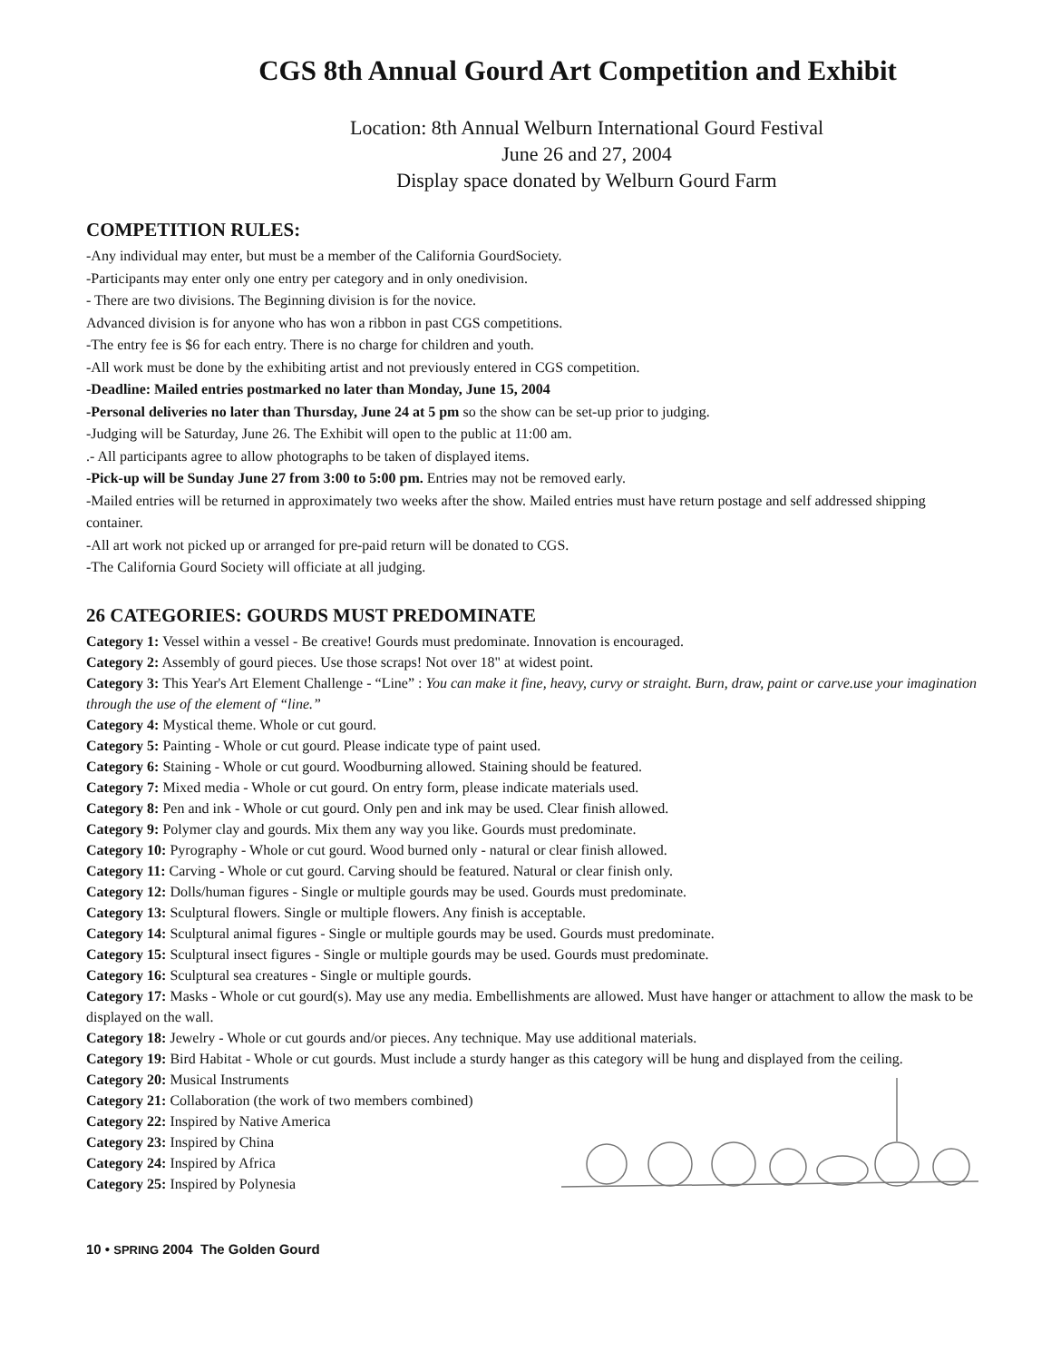CGS 8th Annual Gourd Art Competition and Exhibit
Location: 8th Annual Welburn International Gourd Festival
June 26 and 27, 2004
Display space donated by Welburn Gourd Farm
COMPETITION RULES:
-Any individual may enter, but must be a member of the California GourdSociety.
-Participants may enter only one entry per category and in only onedivision.
- There are two divisions. The Beginning division is for the novice.
Advanced division is for anyone who has won a ribbon in past CGS competitions.
-The entry fee is $6 for each entry. There is no charge for children and youth.
-All work must be done by the exhibiting artist and not previously entered in CGS competition.
-Deadline: Mailed entries postmarked no later than Monday, June 15, 2004
-Personal deliveries no later than Thursday, June 24 at 5 pm so the show can be set-up prior to judging.
-Judging will be Saturday, June 26. The Exhibit will open to the public at 11:00 am.
.- All participants agree to allow photographs to be taken of displayed items.
-Pick-up will be Sunday June 27 from 3:00 to 5:00 pm. Entries may not be removed early.
-Mailed entries will be returned in approximately two weeks after the show. Mailed entries must have return postage and self addressed shipping container.
-All art work not picked up or arranged for pre-paid return will be donated to CGS.
-The California Gourd Society will officiate at all judging.
26 CATEGORIES: GOURDS MUST PREDOMINATE
Category 1: Vessel within a vessel - Be creative! Gourds must predominate. Innovation is encouraged.
Category 2: Assembly of gourd pieces. Use those scraps! Not over 18" at widest point.
Category 3: This Year's Art Element Challenge - “Line” : You can make it fine, heavy, curvy or straight. Burn, draw, paint or carve.use your imagination through the use of the element of “line.”
Category 4: Mystical theme. Whole or cut gourd.
Category 5: Painting - Whole or cut gourd. Please indicate type of paint used.
Category 6: Staining - Whole or cut gourd. Woodburning allowed. Staining should be featured.
Category 7: Mixed media - Whole or cut gourd. On entry form, please indicate materials used.
Category 8: Pen and ink - Whole or cut gourd. Only pen and ink may be used. Clear finish allowed.
Category 9: Polymer clay and gourds. Mix them any way you like. Gourds must predominate.
Category 10: Pyrography - Whole or cut gourd. Wood burned only - natural or clear finish allowed.
Category 11: Carving - Whole or cut gourd. Carving should be featured. Natural or clear finish only.
Category 12: Dolls/human figures - Single or multiple gourds may be used. Gourds must predominate.
Category 13: Sculptural flowers. Single or multiple flowers. Any finish is acceptable.
Category 14: Sculptural animal figures - Single or multiple gourds may be used. Gourds must predominate.
Category 15: Sculptural insect figures - Single or multiple gourds may be used. Gourds must predominate.
Category 16: Sculptural sea creatures - Single or multiple gourds.
Category 17: Masks - Whole or cut gourd(s). May use any media. Embellishments are allowed. Must have hanger or attachment to allow the mask to be displayed on the wall.
Category 18: Jewelry - Whole or cut gourds and/or pieces. Any technique. May use additional materials.
Category 19: Bird Habitat - Whole or cut gourds. Must include a sturdy hanger as this category will be hung and displayed from the ceiling.
Category 20: Musical Instruments
Category 21: Collaboration (the work of two members combined)
Category 22: Inspired by Native America
Category 23: Inspired by China
Category 24: Inspired by Africa
Category 25: Inspired by Polynesia
10 • SPRING 2004 The Golden Gourd